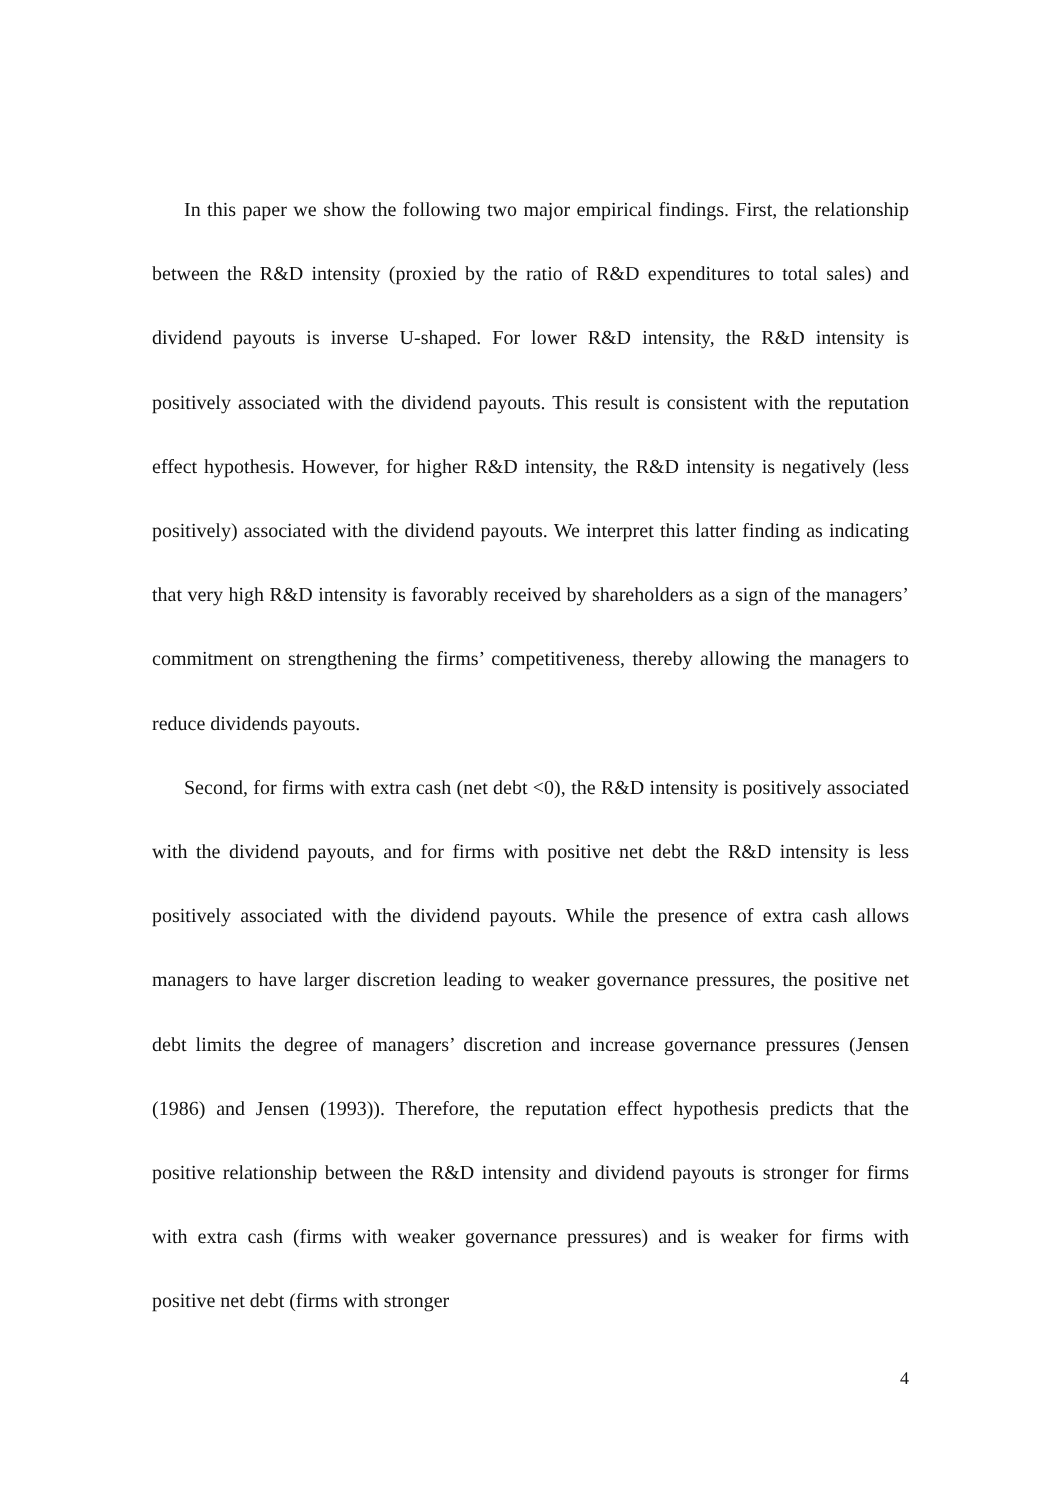In this paper we show the following two major empirical findings. First, the relationship between the R&D intensity (proxied by the ratio of R&D expenditures to total sales) and dividend payouts is inverse U-shaped. For lower R&D intensity, the R&D intensity is positively associated with the dividend payouts. This result is consistent with the reputation effect hypothesis. However, for higher R&D intensity, the R&D intensity is negatively (less positively) associated with the dividend payouts. We interpret this latter finding as indicating that very high R&D intensity is favorably received by shareholders as a sign of the managers’ commitment on strengthening the firms’ competitiveness, thereby allowing the managers to reduce dividends payouts.
Second, for firms with extra cash (net debt <0), the R&D intensity is positively associated with the dividend payouts, and for firms with positive net debt the R&D intensity is less positively associated with the dividend payouts. While the presence of extra cash allows managers to have larger discretion leading to weaker governance pressures, the positive net debt limits the degree of managers’ discretion and increase governance pressures (Jensen (1986) and Jensen (1993)). Therefore, the reputation effect hypothesis predicts that the positive relationship between the R&D intensity and dividend payouts is stronger for firms with extra cash (firms with weaker governance pressures) and is weaker for firms with positive net debt (firms with stronger
4